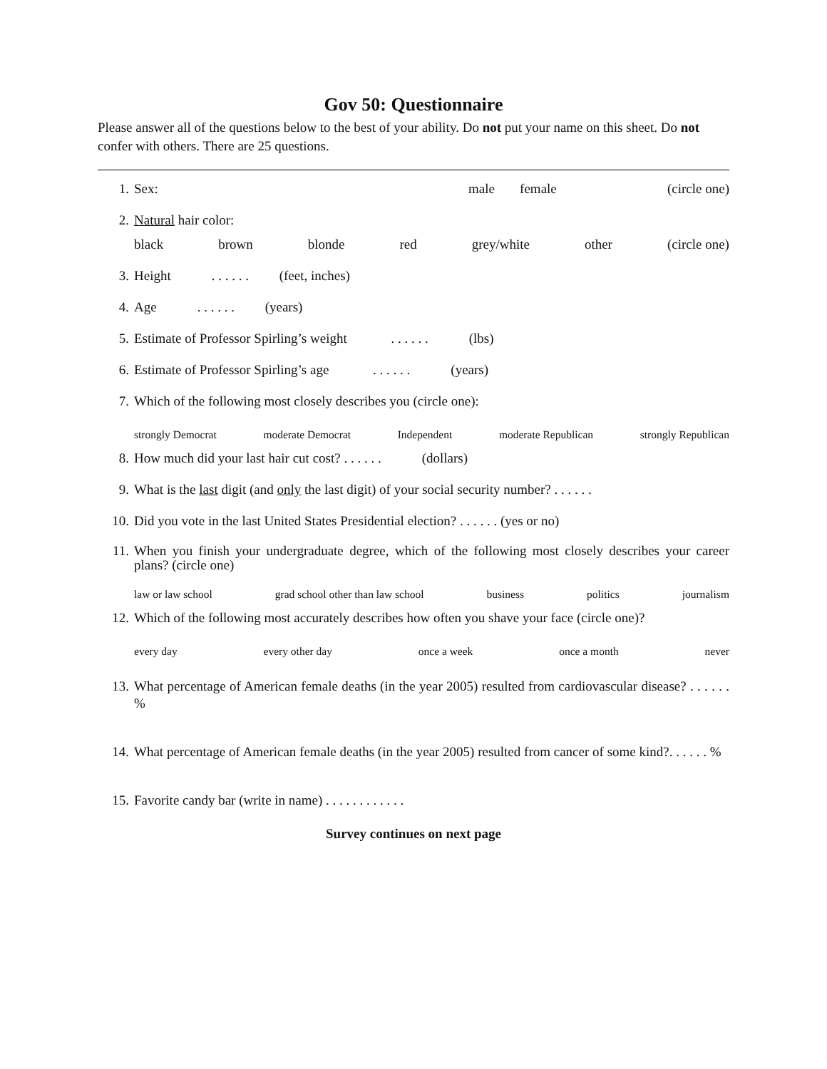Gov 50: Questionnaire
Please answer all of the questions below to the best of your ability. Do not put your name on this sheet. Do not confer with others. There are 25 questions.
1. Sex: male female (circle one)
2. Natural hair color:
black brown blonde red grey/white other (circle one)
3. Height . . . . . . (feet, inches)
4. Age . . . . . . (years)
5. Estimate of Professor Spirling’s weight . . . . . . (lbs)
6. Estimate of Professor Spirling’s age . . . . . . (years)
7. Which of the following most closely describes you (circle one):
strongly Democrat moderate Democrat Independent moderate Republican strongly Republican
8. How much did your last hair cut cost? . . . . . . (dollars)
9. What is the last digit (and only the last digit) of your social security number? . . . . . .
10. Did you vote in the last United States Presidential election? . . . . . . (yes or no)
11. When you finish your undergraduate degree, which of the following most closely describes your career plans? (circle one)
law or law school grad school other than law school business politics journalism
12. Which of the following most accurately describes how often you shave your face (circle one)?
every day every other day once a week once a month never
13. What percentage of American female deaths (in the year 2005) resulted from cardiovascular disease? . . . . . . %
14. What percentage of American female deaths (in the year 2005) resulted from cancer of some kind?. . . . . . %
15. Favorite candy bar (write in name) . . . . . . . . . . . .
Survey continues on next page